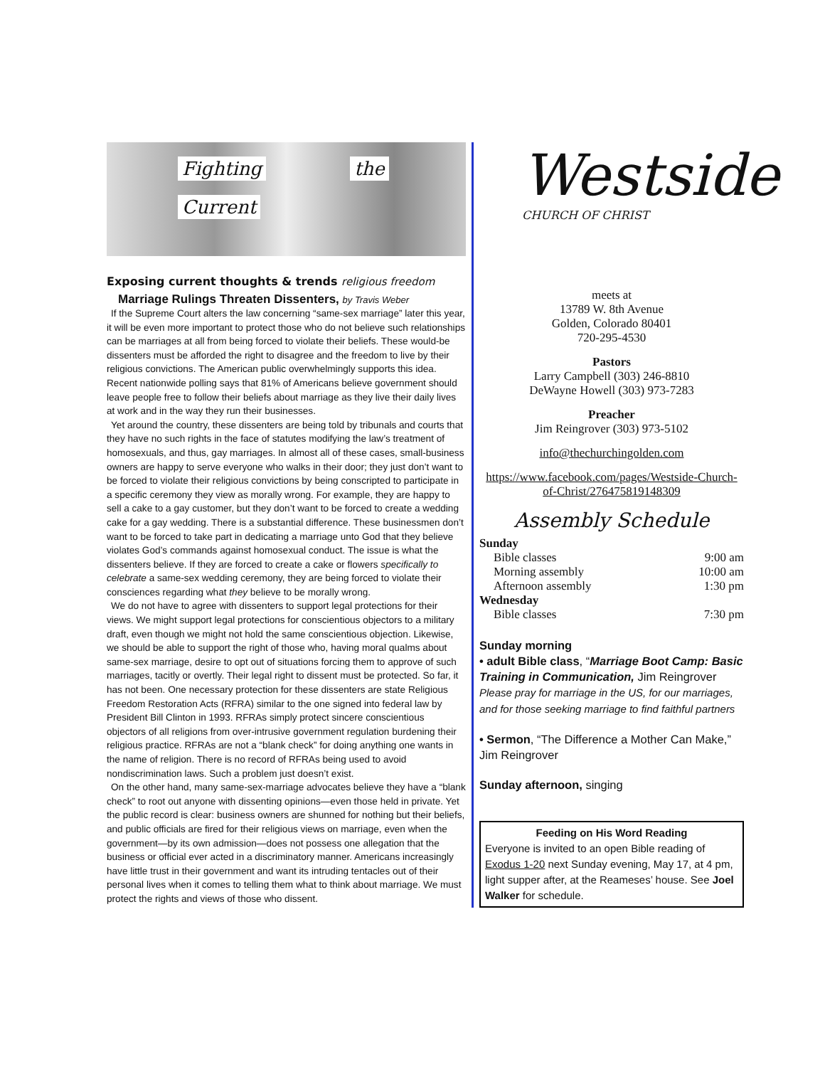Fighting the Current
Exposing current thoughts & trends religious freedom
Marriage Rulings Threaten Dissenters, by Travis Weber
If the Supreme Court alters the law concerning “same-sex marriage” later this year, it will be even more important to protect those who do not believe such relationships can be marriages at all from being forced to violate their beliefs. These would-be dissenters must be afforded the right to disagree and the freedom to live by their religious convictions. The American public overwhelmingly supports this idea. Recent nationwide polling says that 81% of Americans believe government should leave people free to follow their beliefs about marriage as they live their daily lives at work and in the way they run their businesses.
Yet around the country, these dissenters are being told by tribunals and courts that they have no such rights in the face of statutes modifying the law’s treatment of homosexuals, and thus, gay marriages. In almost all of these cases, small-business owners are happy to serve everyone who walks in their door; they just don’t want to be forced to violate their religious convictions by being conscripted to participate in a specific ceremony they view as morally wrong. For example, they are happy to sell a cake to a gay customer, but they don’t want to be forced to create a wedding cake for a gay wedding. There is a substantial difference. These businessmen don’t want to be forced to take part in dedicating a marriage unto God that they believe violates God’s commands against homosexual conduct. The issue is what the dissenters believe. If they are forced to create a cake or flowers specifically to celebrate a same-sex wedding ceremony, they are being forced to violate their consciences regarding what they believe to be morally wrong.
We do not have to agree with dissenters to support legal protections for their views. We might support legal protections for conscientious objectors to a military draft, even though we might not hold the same conscientious objection. Likewise, we should be able to support the right of those who, having moral qualms about same-sex marriage, desire to opt out of situations forcing them to approve of such marriages, tacitly or overtly. Their legal right to dissent must be protected. So far, it has not been. One necessary protection for these dissenters are state Religious Freedom Restoration Acts (RFRA) similar to the one signed into federal law by President Bill Clinton in 1993. RFRAs simply protect sincere conscientious objectors of all religions from over-intrusive government regulation burdening their religious practice. RFRAs are not a “blank check” for doing anything one wants in the name of religion. There is no record of RFRAs being used to avoid nondiscrimination laws. Such a problem just doesn’t exist.
On the other hand, many same-sex-marriage advocates believe they have a “blank check” to root out anyone with dissenting opinions—even those held in private. Yet the public record is clear: business owners are shunned for nothing but their beliefs, and public officials are fired for their religious views on marriage, even when the government—by its own admission—does not possess one allegation that the business or official ever acted in a discriminatory manner. Americans increasingly have little trust in their government and want its intruding tentacles out of their personal lives when it comes to telling them what to think about marriage. We must protect the rights and views of those who dissent.
Westside
CHURCH OF CHRIST
meets at
13789 W. 8th Avenue
Golden, Colorado 80401
720-295-4530
Pastors
Larry Campbell (303) 246-8810
DeWayne Howell (303) 973-7283
Preacher
Jim Reingrover (303) 973-5102
info@thechurchingolden.com
https://www.facebook.com/pages/Westside-Church-of-Christ/276475819148309
Assembly Schedule
| Sunday | |
| --- | --- |
| Bible classes | 9:00 am |
| Morning assembly | 10:00 am |
| Afternoon assembly | 1:30 pm |
| Wednesday | |
| Bible classes | 7:30 pm |
Sunday morning
• adult Bible class, “Marriage Boot Camp: Basic Training in Communication, Jim Reingrover Please pray for marriage in the US, for our marriages, and for those seeking marriage to find faithful partners
• Sermon, “The Difference a Mother Can Make,” Jim Reingrover
Sunday afternoon, singing
Feeding on His Word Reading
Everyone is invited to an open Bible reading of Exodus 1-20 next Sunday evening, May 17, at 4 pm, light supper after, at the Reameses’ house. See Joel Walker for schedule.